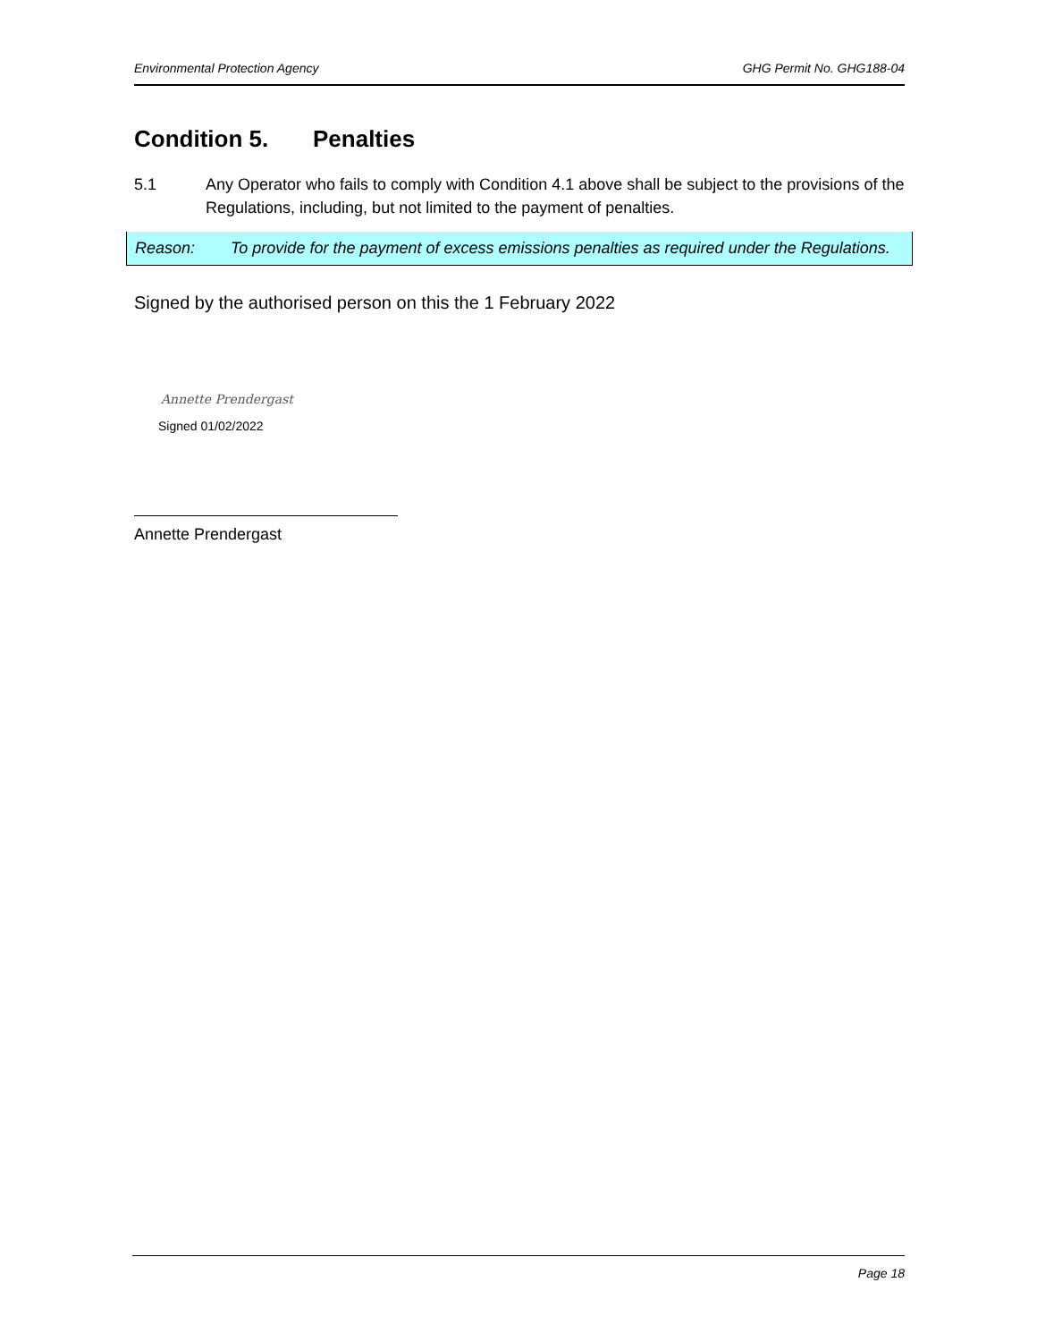Environmental Protection Agency GHG Permit No. GHG188-04
Condition 5. Penalties
5.1 Any Operator who fails to comply with Condition 4.1 above shall be subject to the provisions of the Regulations, including, but not limited to the payment of penalties.
Reason: To provide for the payment of excess emissions penalties as required under the Regulations.
Signed by the authorised person on this the 1 February 2022
Annette Prendergast
Signed 01/02/2022
Annette Prendergast
Page 18